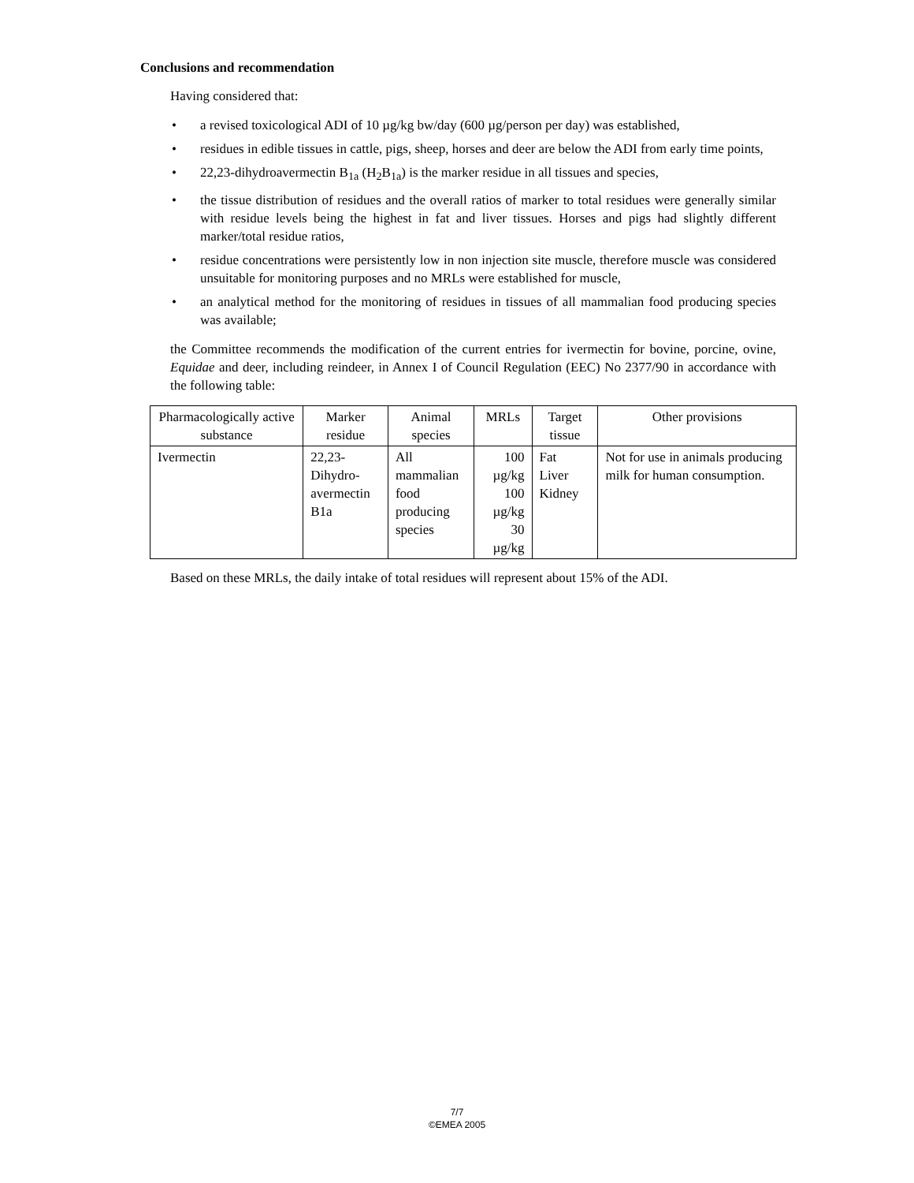Conclusions and recommendation
Having considered that:
• a revised toxicological ADI of 10 µg/kg bw/day (600 µg/person per day) was established,
• residues in edible tissues in cattle, pigs, sheep, horses and deer are below the ADI from early time points,
• 22,23-dihydroavermectin B<sub>1a</sub> (H<sub>2</sub>B<sub>1a</sub>) is the marker residue in all tissues and species,
• the tissue distribution of residues and the overall ratios of marker to total residues were generally similar with residue levels being the highest in fat and liver tissues. Horses and pigs had slightly different marker/total residue ratios,
• residue concentrations were persistently low in non injection site muscle, therefore muscle was considered unsuitable for monitoring purposes and no MRLs were established for muscle,
• an analytical method for the monitoring of residues in tissues of all mammalian food producing species was available;
the Committee recommends the modification of the current entries for ivermectin for bovine, porcine, ovine, Equidae and deer, including reindeer, in Annex I of Council Regulation (EEC) No 2377/90 in accordance with the following table:
| Pharmacologically active substance | Marker residue | Animal species | MRLs | Target tissue | Other provisions |
| --- | --- | --- | --- | --- | --- |
| Ivermectin | 22,23-Dihydro- avermectin B1a | All mammalian food producing species | 100 µg/kg 100 µg/kg 30 µg/kg | Fat Liver Kidney | Not for use in animals producing milk for human consumption. |
Based on these MRLs, the daily intake of total residues will represent about 15% of the ADI.
7/7
©EMEA 2005